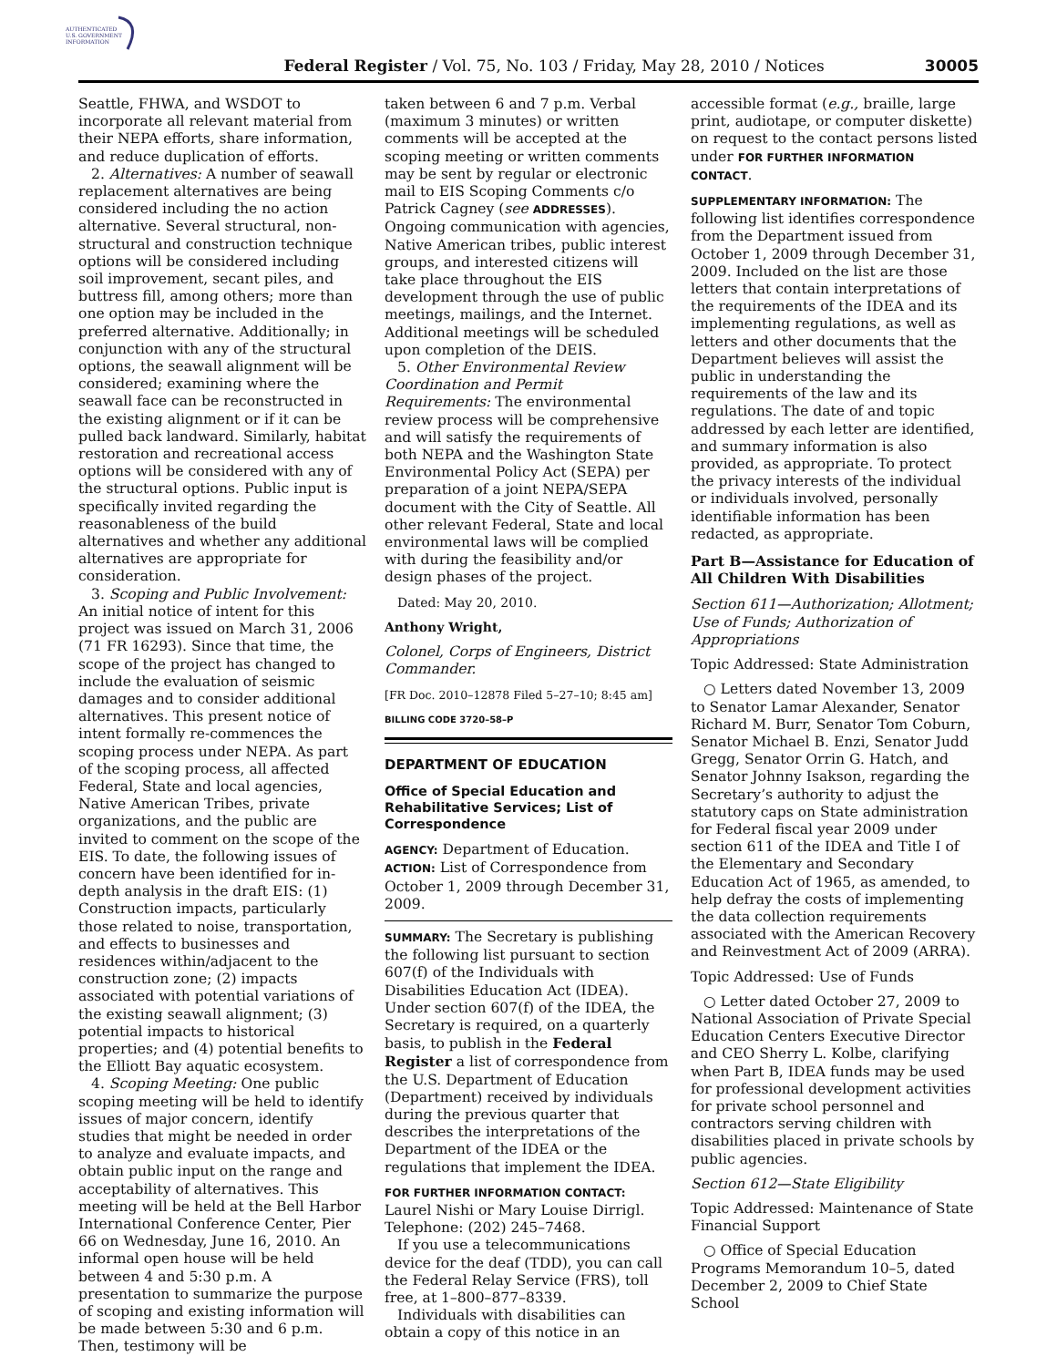AUTHENTICATED
U.S. GOVERNMENT
INFORMATION
Federal Register / Vol. 75, No. 103 / Friday, May 28, 2010 / Notices 30005
Seattle, FHWA, and WSDOT to incorporate all relevant material from their NEPA efforts, share information, and reduce duplication of efforts.
2. Alternatives: A number of seawall replacement alternatives are being considered including the no action alternative. Several structural, non-structural and construction technique options will be considered including soil improvement, secant piles, and buttress fill, among others; more than one option may be included in the preferred alternative. Additionally; in conjunction with any of the structural options, the seawall alignment will be considered; examining where the seawall face can be reconstructed in the existing alignment or if it can be pulled back landward. Similarly, habitat restoration and recreational access options will be considered with any of the structural options. Public input is specifically invited regarding the reasonableness of the build alternatives and whether any additional alternatives are appropriate for consideration.
3. Scoping and Public Involvement: An initial notice of intent for this project was issued on March 31, 2006 (71 FR 16293). Since that time, the scope of the project has changed to include the evaluation of seismic damages and to consider additional alternatives. This present notice of intent formally re-commences the scoping process under NEPA. As part of the scoping process, all affected Federal, State and local agencies, Native American Tribes, private organizations, and the public are invited to comment on the scope of the EIS. To date, the following issues of concern have been identified for in-depth analysis in the draft EIS: (1) Construction impacts, particularly those related to noise, transportation, and effects to businesses and residences within/adjacent to the construction zone; (2) impacts associated with potential variations of the existing seawall alignment; (3) potential impacts to historical properties; and (4) potential benefits to the Elliott Bay aquatic ecosystem.
4. Scoping Meeting: One public scoping meeting will be held to identify issues of major concern, identify studies that might be needed in order to analyze and evaluate impacts, and obtain public input on the range and acceptability of alternatives. This meeting will be held at the Bell Harbor International Conference Center, Pier 66 on Wednesday, June 16, 2010. An informal open house will be held between 4 and 5:30 p.m. A presentation to summarize the purpose of scoping and existing information will be made between 5:30 and 6 p.m. Then, testimony will be
taken between 6 and 7 p.m. Verbal (maximum 3 minutes) or written comments will be accepted at the scoping meeting or written comments may be sent by regular or electronic mail to EIS Scoping Comments c/o Patrick Cagney (see ADDRESSES). Ongoing communication with agencies, Native American tribes, public interest groups, and interested citizens will take place throughout the EIS development through the use of public meetings, mailings, and the Internet. Additional meetings will be scheduled upon completion of the DEIS.
5. Other Environmental Review Coordination and Permit Requirements: The environmental review process will be comprehensive and will satisfy the requirements of both NEPA and the Washington State Environmental Policy Act (SEPA) per preparation of a joint NEPA/SEPA document with the City of Seattle. All other relevant Federal, State and local environmental laws will be complied with during the feasibility and/or design phases of the project.
Dated: May 20, 2010.
Anthony Wright,
Colonel, Corps of Engineers, District Commander.
[FR Doc. 2010–12878 Filed 5–27–10; 8:45 am]
BILLING CODE 3720–58–P
DEPARTMENT OF EDUCATION
Office of Special Education and Rehabilitative Services; List of Correspondence
AGENCY: Department of Education.
ACTION: List of Correspondence from October 1, 2009 through December 31, 2009.
SUMMARY: The Secretary is publishing the following list pursuant to section 607(f) of the Individuals with Disabilities Education Act (IDEA). Under section 607(f) of the IDEA, the Secretary is required, on a quarterly basis, to publish in the Federal Register a list of correspondence from the U.S. Department of Education (Department) received by individuals during the previous quarter that describes the interpretations of the Department of the IDEA or the regulations that implement the IDEA.
FOR FURTHER INFORMATION CONTACT: Laurel Nishi or Mary Louise Dirrigl. Telephone: (202) 245–7468.
If you use a telecommunications device for the deaf (TDD), you can call the Federal Relay Service (FRS), toll free, at 1–800–877–8339.
Individuals with disabilities can obtain a copy of this notice in an
accessible format (e.g., braille, large print, audiotape, or computer diskette) on request to the contact persons listed under FOR FURTHER INFORMATION CONTACT.
SUPPLEMENTARY INFORMATION: The following list identifies correspondence from the Department issued from October 1, 2009 through December 31, 2009. Included on the list are those letters that contain interpretations of the requirements of the IDEA and its implementing regulations, as well as letters and other documents that the Department believes will assist the public in understanding the requirements of the law and its regulations. The date of and topic addressed by each letter are identified, and summary information is also provided, as appropriate. To protect the privacy interests of the individual or individuals involved, personally identifiable information has been redacted, as appropriate.
Part B—Assistance for Education of All Children With Disabilities
Section 611—Authorization; Allotment; Use of Funds; Authorization of Appropriations
Topic Addressed: State Administration
○ Letters dated November 13, 2009 to Senator Lamar Alexander, Senator Richard M. Burr, Senator Tom Coburn, Senator Michael B. Enzi, Senator Judd Gregg, Senator Orrin G. Hatch, and Senator Johnny Isakson, regarding the Secretary’s authority to adjust the statutory caps on State administration for Federal fiscal year 2009 under section 611 of the IDEA and Title I of the Elementary and Secondary Education Act of 1965, as amended, to help defray the costs of implementing the data collection requirements associated with the American Recovery and Reinvestment Act of 2009 (ARRA).
Topic Addressed: Use of Funds
○ Letter dated October 27, 2009 to National Association of Private Special Education Centers Executive Director and CEO Sherry L. Kolbe, clarifying when Part B, IDEA funds may be used for professional development activities for private school personnel and contractors serving children with disabilities placed in private schools by public agencies.
Section 612—State Eligibility
Topic Addressed: Maintenance of State Financial Support
○ Office of Special Education Programs Memorandum 10–5, dated December 2, 2009 to Chief State School